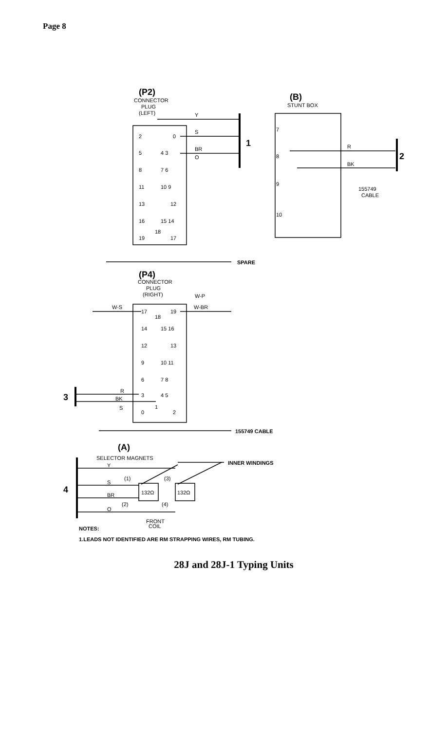Page 8
(P2)
(B)
(P4)
(A)
1
2
3
4
CONNECTOR
PLUG
(LEFT)
STUNT BOX
Y
S
BR
O
R
BK
155749
CABLE
7
8
9
10
2
0
5
4 3
8
7 6
11
10 9
13
12
16
15 14
19
18
17
SPARE
CONNECTOR
PLUG
(RIGHT)
W-P
W-S
W-BR
17
18
19
14
15 16
12
13
9
10 11
6
7 8
R
BK
S
3
4 5
0
1
2
155749 CABLE
SELECTOR MAGNETS
INNER WINDINGS
Y
S
BR
O
(1)
(3)
132Ω
132Ω
(2)
(4)
FRONT
COIL
NOTES:
1.LEADS NOT IDENTIFIED ARE RM STRAPPING WIRES, RM TUBING.
28J and 28J-1 Typing Units